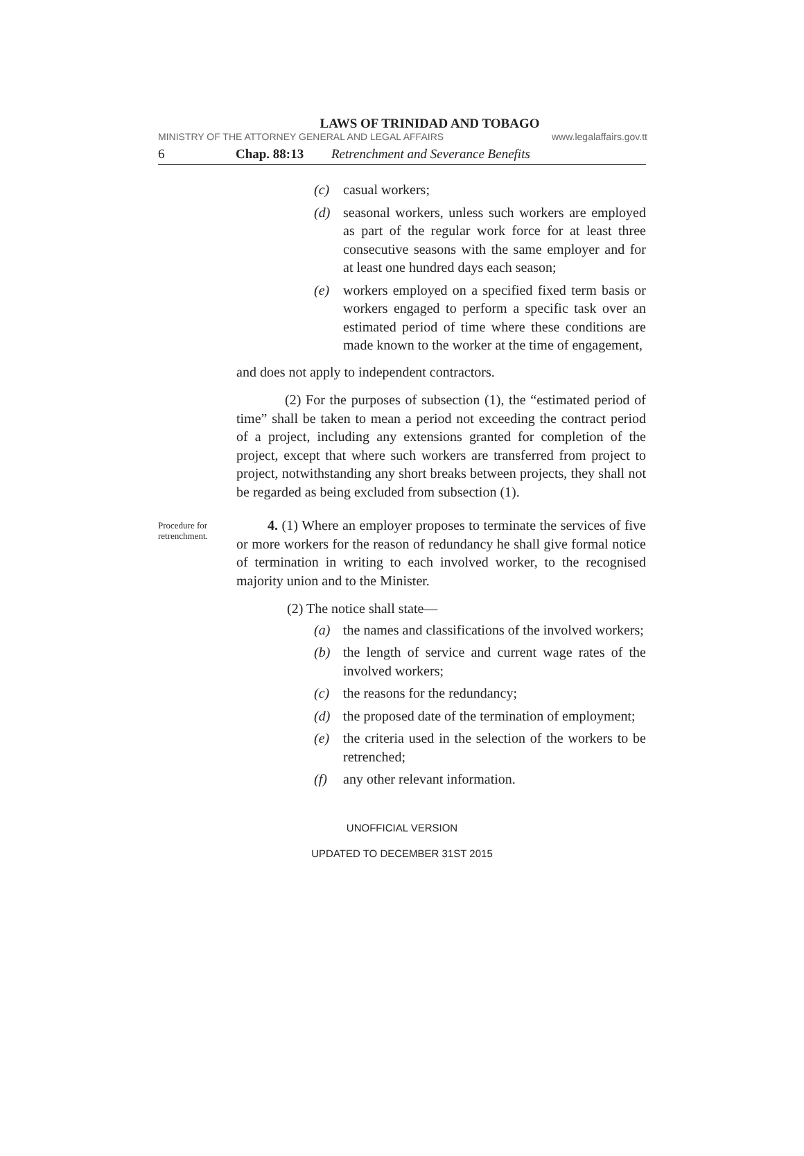LAWS OF TRINIDAD AND TOBAGO
MINISTRY OF THE ATTORNEY GENERAL AND LEGAL AFFAIRS www.legalaffairs.gov.tt
6 Chap. 88:13 Retrenchment and Severance Benefits
(c) casual workers;
(d) seasonal workers, unless such workers are employed as part of the regular work force for at least three consecutive seasons with the same employer and for at least one hundred days each season;
(e) workers employed on a specified fixed term basis or workers engaged to perform a specific task over an estimated period of time where these conditions are made known to the worker at the time of engagement,
and does not apply to independent contractors.
(2) For the purposes of subsection (1), the “estimated period of time” shall be taken to mean a period not exceeding the contract period of a project, including any extensions granted for completion of the project, except that where such workers are transferred from project to project, notwithstanding any short breaks between projects, they shall not be regarded as being excluded from subsection (1).
Procedure for retrenchment.
4. (1) Where an employer proposes to terminate the services of five or more workers for the reason of redundancy he shall give formal notice of termination in writing to each involved worker, to the recognised majority union and to the Minister.
(2) The notice shall state—
(a) the names and classifications of the involved workers;
(b) the length of service and current wage rates of the involved workers;
(c) the reasons for the redundancy;
(d) the proposed date of the termination of employment;
(e) the criteria used in the selection of the workers to be retrenched;
(f) any other relevant information.
UNOFFICIAL VERSION
UPDATED TO DECEMBER 31ST 2015